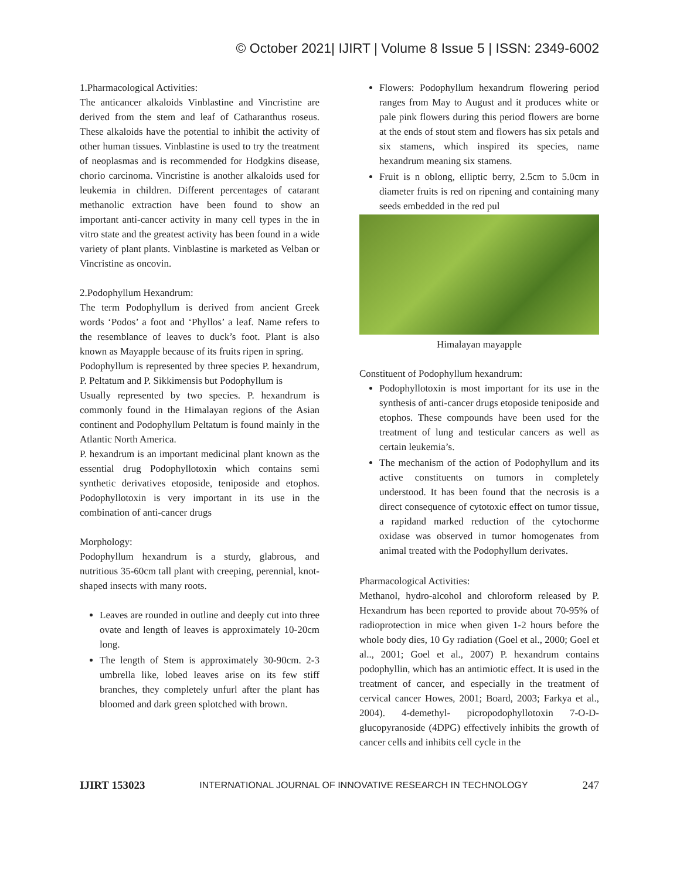© October 2021| IJIRT | Volume 8 Issue 5 | ISSN: 2349-6002
1.Pharmacological Activities:
The anticancer alkaloids Vinblastine and Vincristine are derived from the stem and leaf of Catharanthus roseus. These alkaloids have the potential to inhibit the activity of other human tissues. Vinblastine is used to try the treatment of neoplasmas and is recommended for Hodgkins disease, chorio carcinoma. Vincristine is another alkaloids used for leukemia in children. Different percentages of catarant methanolic extraction have been found to show an important anti-cancer activity in many cell types in the in vitro state and the greatest activity has been found in a wide variety of plant plants. Vinblastine is marketed as Velban or Vincristine as oncovin.
2.Podophyllum Hexandrum:
The term Podophyllum is derived from ancient Greek words ‘Podos’ a foot and ‘Phyllos’ a leaf. Name refers to the resemblance of leaves to duck’s foot. Plant is also known as Mayapple because of its fruits ripen in spring.
Podophyllum is represented by three species P. hexandrum, P. Peltatum and P. Sikkimensis but Podophyllum is
Usually represented by two species. P. hexandrum is commonly found in the Himalayan regions of the Asian continent and Podophyllum Peltatum is found mainly in the Atlantic North America.
P. hexandrum is an important medicinal plant known as the essential drug Podophyllotoxin which contains semi synthetic derivatives etoposide, teniposide and etophos. Podophyllotoxin is very important in its use in the combination of anti-cancer drugs
Morphology:
Podophyllum hexandrum is a sturdy, glabrous, and nutritious 35-60cm tall plant with creeping, perennial, knot- shaped insects with many roots.
Leaves are rounded in outline and deeply cut into three ovate and length of leaves is approximately 10-20cm long.
The length of Stem is approximately 30-90cm. 2-3 umbrella like, lobed leaves arise on its few stiff branches, they completely unfurl after the plant has bloomed and dark green splotched with brown.
Flowers: Podophyllum hexandrum flowering period ranges from May to August and it produces white or pale pink flowers during this period flowers are borne at the ends of stout stem and flowers has six petals and six stamens, which inspired its species, name hexandrum meaning six stamens.
Fruit is n oblong, elliptic berry, 2.5cm to 5.0cm in diameter fruits is red on ripening and containing many seeds embedded in the red pul
Himalayan mayapple
Constituent of Podophyllum hexandrum:
Podophyllotoxin is most important for its use in the synthesis of anti-cancer drugs etoposide teniposide and etophos. These compounds have been used for the treatment of lung and testicular cancers as well as certain leukemia’s.
The mechanism of the action of Podophyllum and its active constituents on tumors in completely understood. It has been found that the necrosis is a direct consequence of cytotoxic effect on tumor tissue, a rapidand marked reduction of the cytochorme oxidase was observed in tumor homogenates from animal treated with the Podophyllum derivates.
Pharmacological Activities:
Methanol, hydro-alcohol and chloroform released by P. Hexandrum has been reported to provide about 70-95% of radioprotection in mice when given 1-2 hours before the whole body dies, 10 Gy radiation (Goel et al., 2000; Goel et al.., 2001; Goel et al., 2007) P. hexandrum contains podophyllin, which has an antimiotic effect. It is used in the treatment of cancer, and especially in the treatment of cervical cancer Howes, 2001; Board, 2003; Farkya et al., 2004). 4-demethyl- picropodophyllotoxin 7-O-D-glucopyranoside (4DPG) effectively inhibits the growth of cancer cells and inhibits cell cycle in the
IJIRT 153023 INTERNATIONAL JOURNAL OF INNOVATIVE RESEARCH IN TECHNOLOGY 247